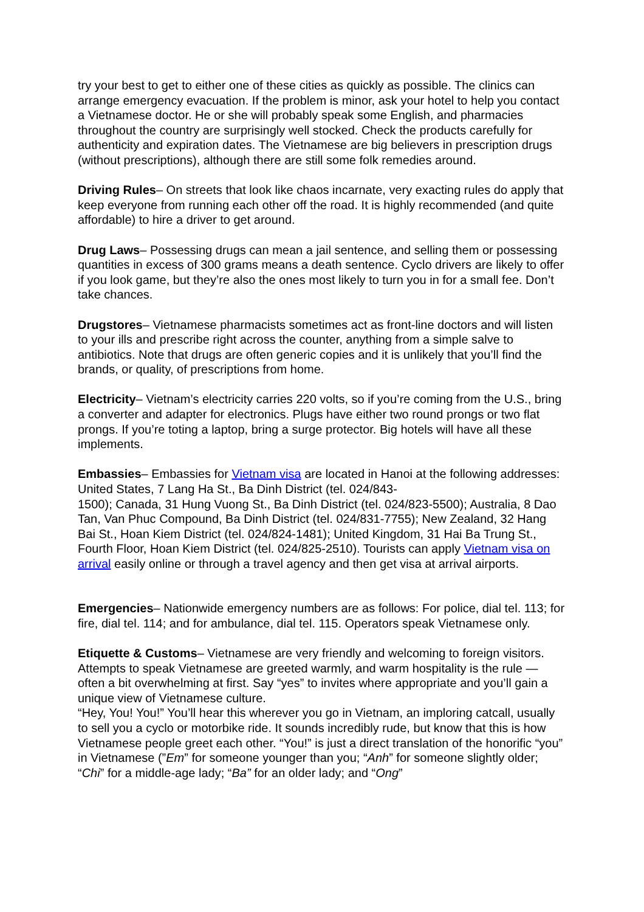try your best to get to either one of these cities as quickly as possible. The clinics can arrange emergency evacuation. If the problem is minor, ask your hotel to help you contact a Vietnamese doctor. He or she will probably speak some English, and pharmacies throughout the country are surprisingly well stocked. Check the products carefully for authenticity and expiration dates. The Vietnamese are big believers in prescription drugs (without prescriptions), although there are still some folk remedies around.
Driving Rules– On streets that look like chaos incarnate, very exacting rules do apply that keep everyone from running each other off the road. It is highly recommended (and quite affordable) to hire a driver to get around.
Drug Laws– Possessing drugs can mean a jail sentence, and selling them or possessing quantities in excess of 300 grams means a death sentence. Cyclo drivers are likely to offer if you look game, but they’re also the ones most likely to turn you in for a small fee. Don’t take chances.
Drugstores– Vietnamese pharmacists sometimes act as front-line doctors and will listen to your ills and prescribe right across the counter, anything from a simple salve to antibiotics. Note that drugs are often generic copies and it is unlikely that you’ll find the brands, or quality, of prescriptions from home.
Electricity– Vietnam’s electricity carries 220 volts, so if you’re coming from the U.S., bring a converter and adapter for electronics. Plugs have either two round prongs or two flat prongs. If you’re toting a laptop, bring a surge protector. Big hotels will have all these implements.
Embassies– Embassies for Vietnam visa are located in Hanoi at the following addresses: United States, 7 Lang Ha St., Ba Dinh District (tel. 024/843-
1500); Canada, 31 Hung Vuong St., Ba Dinh District (tel. 024/823-5500); Australia, 8 Dao Tan, Van Phuc Compound, Ba Dinh District (tel. 024/831-7755); New Zealand, 32 Hang Bai St., Hoan Kiem District (tel. 024/824-1481); United Kingdom, 31 Hai Ba Trung St., Fourth Floor, Hoan Kiem District (tel. 024/825-2510). Tourists can apply Vietnam visa on arrival easily online or through a travel agency and then get visa at arrival airports.
Emergencies– Nationwide emergency numbers are as follows: For police, dial tel. 113; for fire, dial tel. 114; and for ambulance, dial tel. 115. Operators speak Vietnamese only.
Etiquette & Customs– Vietnamese are very friendly and welcoming to foreign visitors. Attempts to speak Vietnamese are greeted warmly, and warm hospitality is the rule — often a bit overwhelming at first. Say “yes” to invites where appropriate and you’ll gain a unique view of Vietnamese culture.
“Hey, You! You!” You’ll hear this wherever you go in Vietnam, an imploring catcall, usually to sell you a cyclo or motorbike ride. It sounds incredibly rude, but know that this is how Vietnamese people greet each other. “You!” is just a direct translation of the honorific “you” in Vietnamese (”Em” for someone younger than you; “Anh” for someone slightly older; “Chi” for a middle-age lady; “Ba” for an older lady; and “Ong”